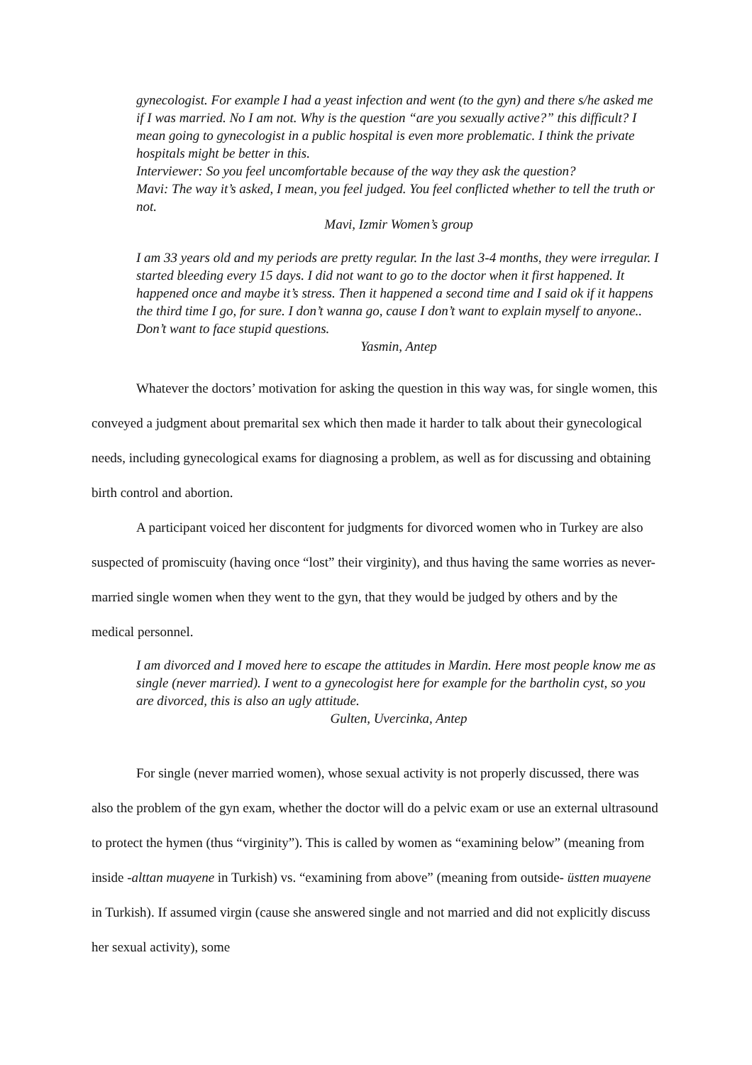gynecologist. For example I had a yeast infection and went (to the gyn) and there s/he asked me if I was married. No I am not. Why is the question “are you sexually active?” this difficult? I mean going to gynecologist in a public hospital is even more problematic. I think the private hospitals might be better in this.
Interviewer: So you feel uncomfortable because of the way they ask the question?
Mavi: The way it’s asked, I mean, you feel judged. You feel conflicted whether to tell the truth or not.
Mavi, Izmir Women’s group
I am 33 years old and my periods are pretty regular. In the last 3-4 months, they were irregular. I started bleeding every 15 days. I did not want to go to the doctor when it first happened. It happened once and maybe it’s stress. Then it happened a second time and I said ok if it happens the third time I go, for sure. I don’t wanna go, cause I don’t want to explain myself to anyone.. Don’t want to face stupid questions.
Yasmin, Antep
Whatever the doctors’ motivation for asking the question in this way was, for single women, this conveyed a judgment about premarital sex which then made it harder to talk about their gynecological needs, including gynecological exams for diagnosing a problem, as well as for discussing and obtaining birth control and abortion.
A participant voiced her discontent for judgments for divorced women who in Turkey are also suspected of promiscuity (having once “lost” their virginity), and thus having the same worries as never-married single women when they went to the gyn, that they would be judged by others and by the medical personnel.
I am divorced and I moved here to escape the attitudes in Mardin. Here most people know me as single (never married). I went to a gynecologist here for example for the bartholin cyst, so you are divorced, this is also an ugly attitude.
Gulten, Uvercinka, Antep
For single (never married women), whose sexual activity is not properly discussed, there was also the problem of the gyn exam, whether the doctor will do a pelvic exam or use an external ultrasound to protect the hymen (thus “virginity”). This is called by women as “examining below” (meaning from inside -alttan muayene in Turkish) vs. “examining from above” (meaning from outside- üstten muayene in Turkish). If assumed virgin (cause she answered single and not married and did not explicitly discuss her sexual activity), some